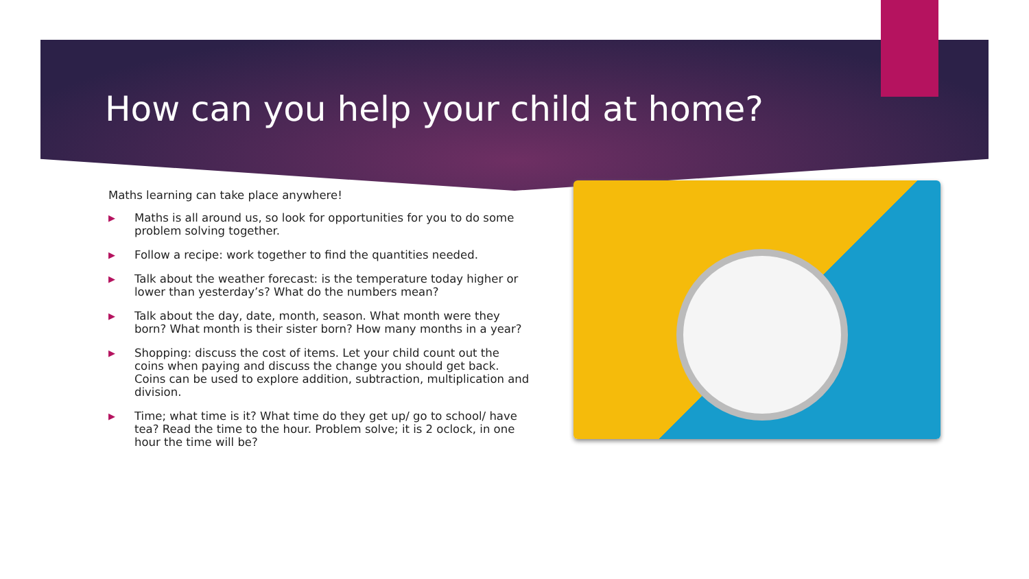How can you help your child at home?
Maths learning can take place anywhere!
▶ Maths is all around us, so look for opportunities for you to do some problem solving together.
▶ Follow a recipe: work together to find the quantities needed.
▶ Talk about the weather forecast: is the temperature today higher or lower than yesterday’s? What do the numbers mean?
▶ Talk about the day, date, month, season. What month were they born? What month is their sister born? How many months in a year?
▶ Shopping: discuss the cost of items. Let your child count out the coins when paying and discuss the change you should get back. Coins can be used to explore addition, subtraction, multiplication and division.
▶ Time; what time is it? What time do they get up/ go to school/ have tea? Read the time to the hour. Problem solve; it is 2 oclock, in one hour the time will be?